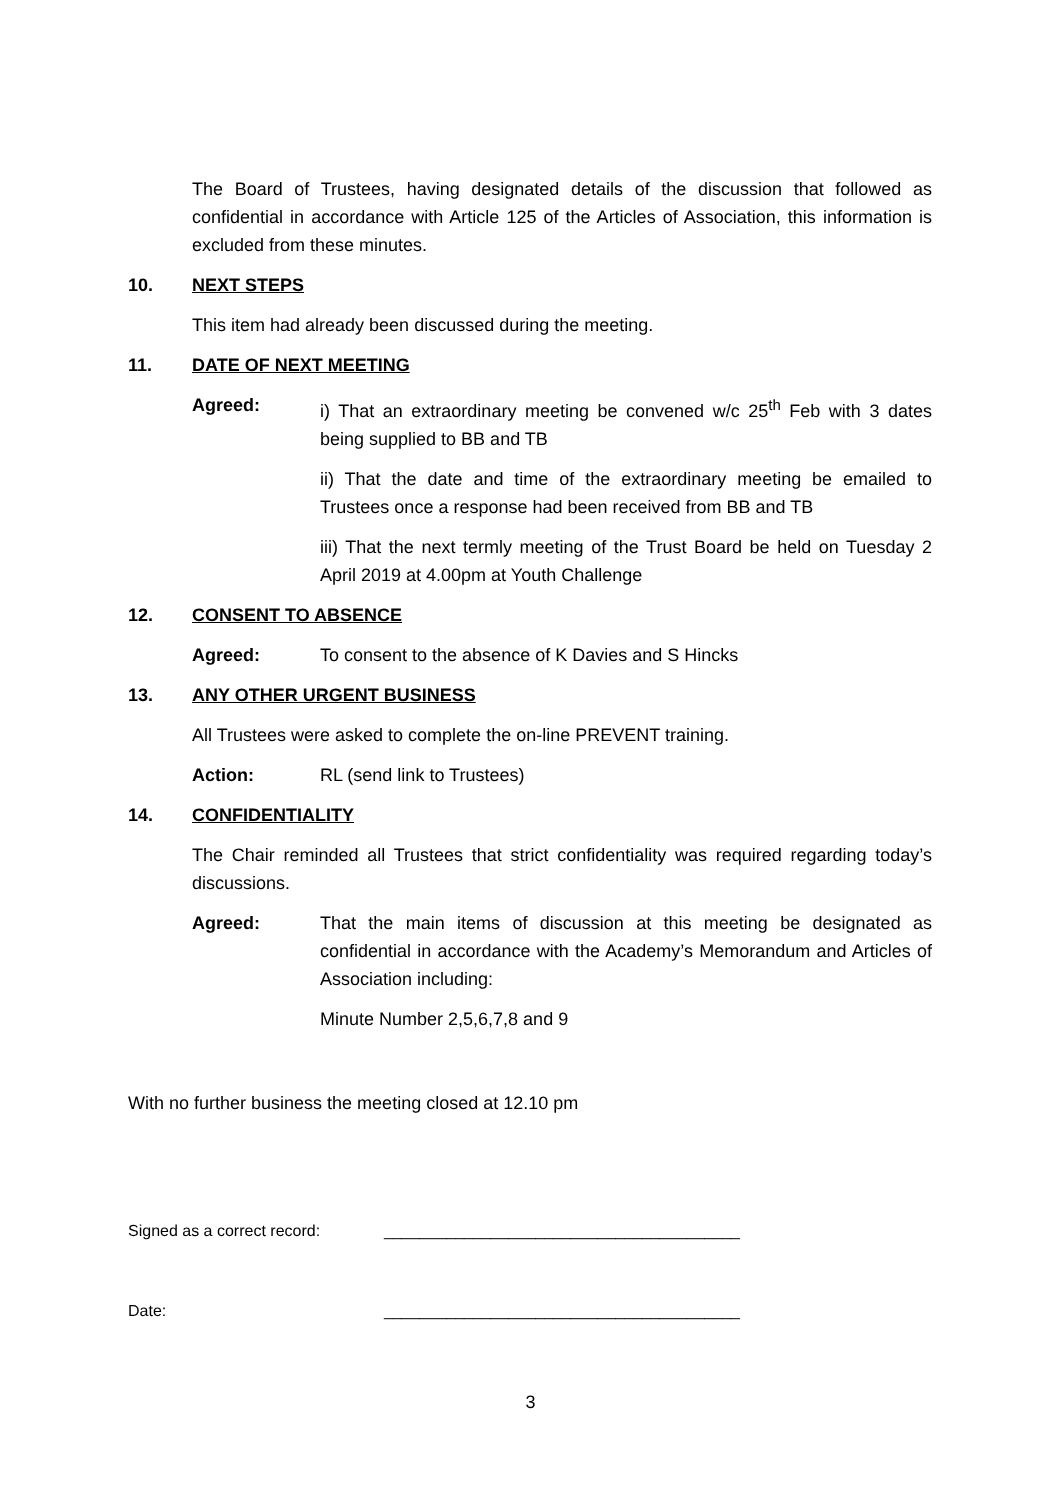The Board of Trustees, having designated details of the discussion that followed as confidential in accordance with Article 125 of the Articles of Association, this information is excluded from these minutes.
10. NEXT STEPS
This item had already been discussed during the meeting.
11. DATE OF NEXT MEETING
Agreed: i) That an extraordinary meeting be convened w/c 25<sup>th</sup> Feb with 3 dates being supplied to BB and TB
ii) That the date and time of the extraordinary meeting be emailed to Trustees once a response had been received from BB and TB
iii) That the next termly meeting of the Trust Board be held on Tuesday 2 April 2019 at 4.00pm at Youth Challenge
12. CONSENT TO ABSENCE
Agreed: To consent to the absence of K Davies and S Hincks
13. ANY OTHER URGENT BUSINESS
All Trustees were asked to complete the on-line PREVENT training.
Action: RL (send link to Trustees)
14. CONFIDENTIALITY
The Chair reminded all Trustees that strict confidentiality was required regarding today’s discussions.
Agreed: That the main items of discussion at this meeting be designated as confidential in accordance with the Academy’s Memorandum and Articles of Association including:
Minute Number 2,5,6,7,8 and 9
With no further business the meeting closed at 12.10 pm
Signed as a correct record: ________________________________________
Date: ________________________________________
3